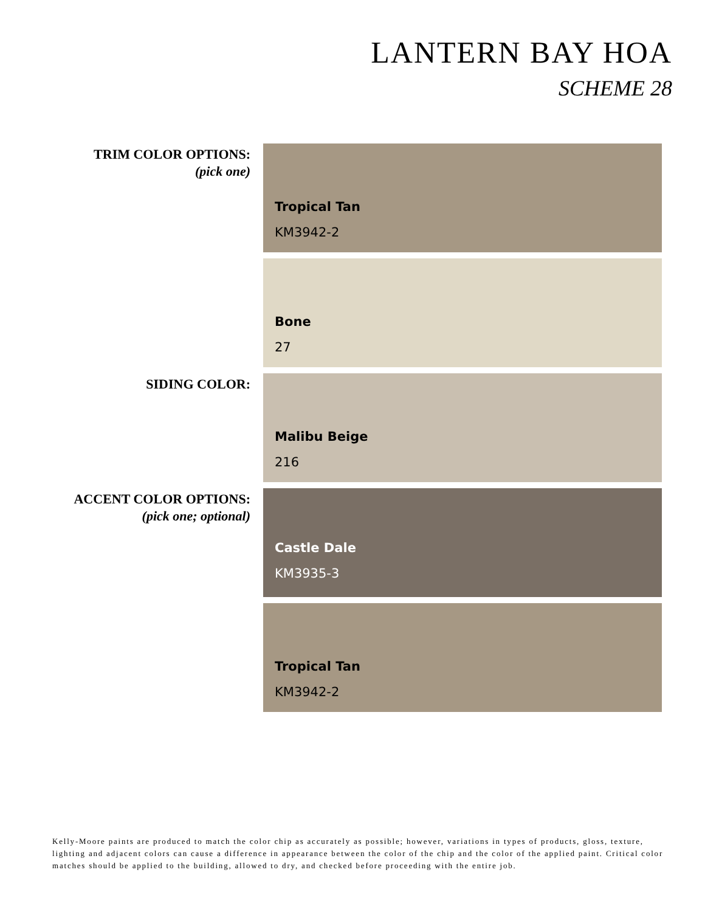LANTERN BAY HOA
SCHEME 28
TRIM COLOR OPTIONS:
(pick one)
Tropical Tan
KM3942-2
Bone
27
SIDING COLOR:
Malibu Beige
216
ACCENT COLOR OPTIONS:
(pick one; optional)
Castle Dale
KM3935-3
Tropical Tan
KM3942-2
Kelly-Moore paints are produced to match the color chip as accurately as possible; however, variations in types of products, gloss, texture, lighting and adjacent colors can cause a difference in appearance between the color of the chip and the color of the applied paint. Critical color matches should be applied to the building, allowed to dry, and checked before proceeding with the entire job.